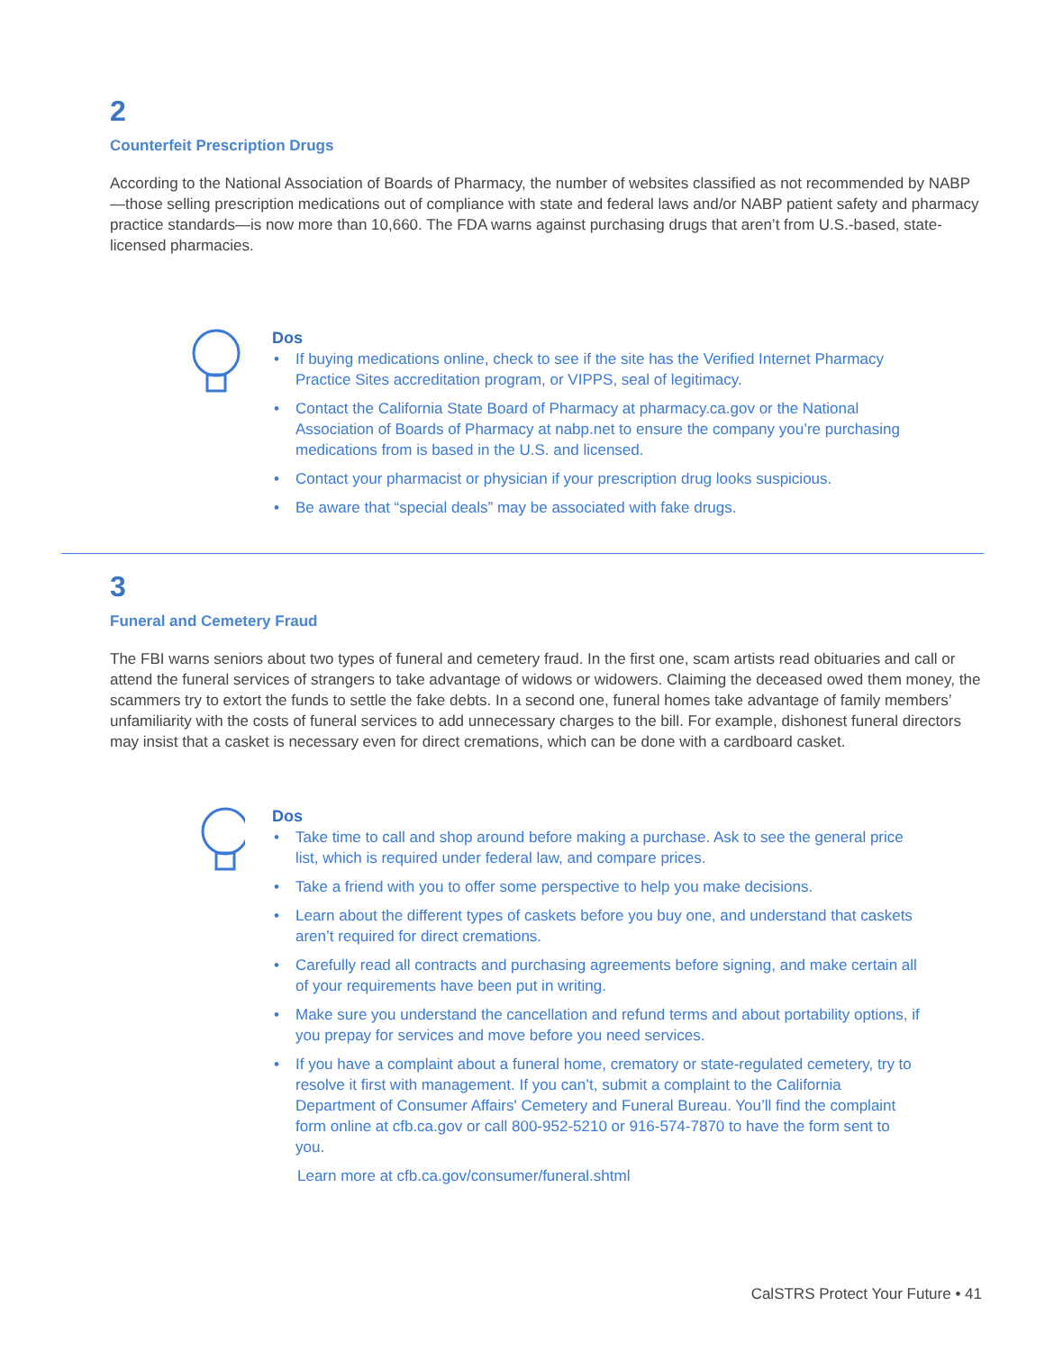2
Counterfeit Prescription Drugs
According to the National Association of Boards of Pharmacy, the number of websites classified as not recommended by NABP—those selling prescription medications out of compliance with state and federal laws and/or NABP patient safety and pharmacy practice standards—is now more than 10,660. The FDA warns against purchasing drugs that aren’t from U.S.-based, state-licensed pharmacies.
Dos
• If buying medications online, check to see if the site has the Verified Internet Pharmacy Practice Sites accreditation program, or VIPPS, seal of legitimacy.
• Contact the California State Board of Pharmacy at pharmacy.ca.gov or the National Association of Boards of Pharmacy at nabp.net to ensure the company you’re purchasing medications from is based in the U.S. and licensed.
• Contact your pharmacist or physician if your prescription drug looks suspicious.
• Be aware that “special deals” may be associated with fake drugs.
3
Funeral and Cemetery Fraud
The FBI warns seniors about two types of funeral and cemetery fraud. In the first one, scam artists read obituaries and call or attend the funeral services of strangers to take advantage of widows or widowers. Claiming the deceased owed them money, the scammers try to extort the funds to settle the fake debts. In a second one, funeral homes take advantage of family members’ unfamiliarity with the costs of funeral services to add unnecessary charges to the bill. For example, dishonest funeral directors may insist that a casket is necessary even for direct cremations, which can be done with a cardboard casket.
Dos
• Take time to call and shop around before making a purchase. Ask to see the general price list, which is required under federal law, and compare prices.
• Take a friend with you to offer some perspective to help you make decisions.
• Learn about the different types of caskets before you buy one, and understand that caskets aren’t required for direct cremations.
• Carefully read all contracts and purchasing agreements before signing, and make certain all of your requirements have been put in writing.
• Make sure you understand the cancellation and refund terms and about portability options, if you prepay for services and move before you need services.
• If you have a complaint about a funeral home, crematory or state-regulated cemetery, try to resolve it first with management. If you can’t, submit a complaint to the California Department of Consumer Affairs' Cemetery and Funeral Bureau. You’ll find the complaint form online at cfb.ca.gov or call 800-952-5210 or 916-574-7870 to have the form sent to you.
Learn more at cfb.ca.gov/consumer/funeral.shtml
CalSTRS Protect Your Future • 41